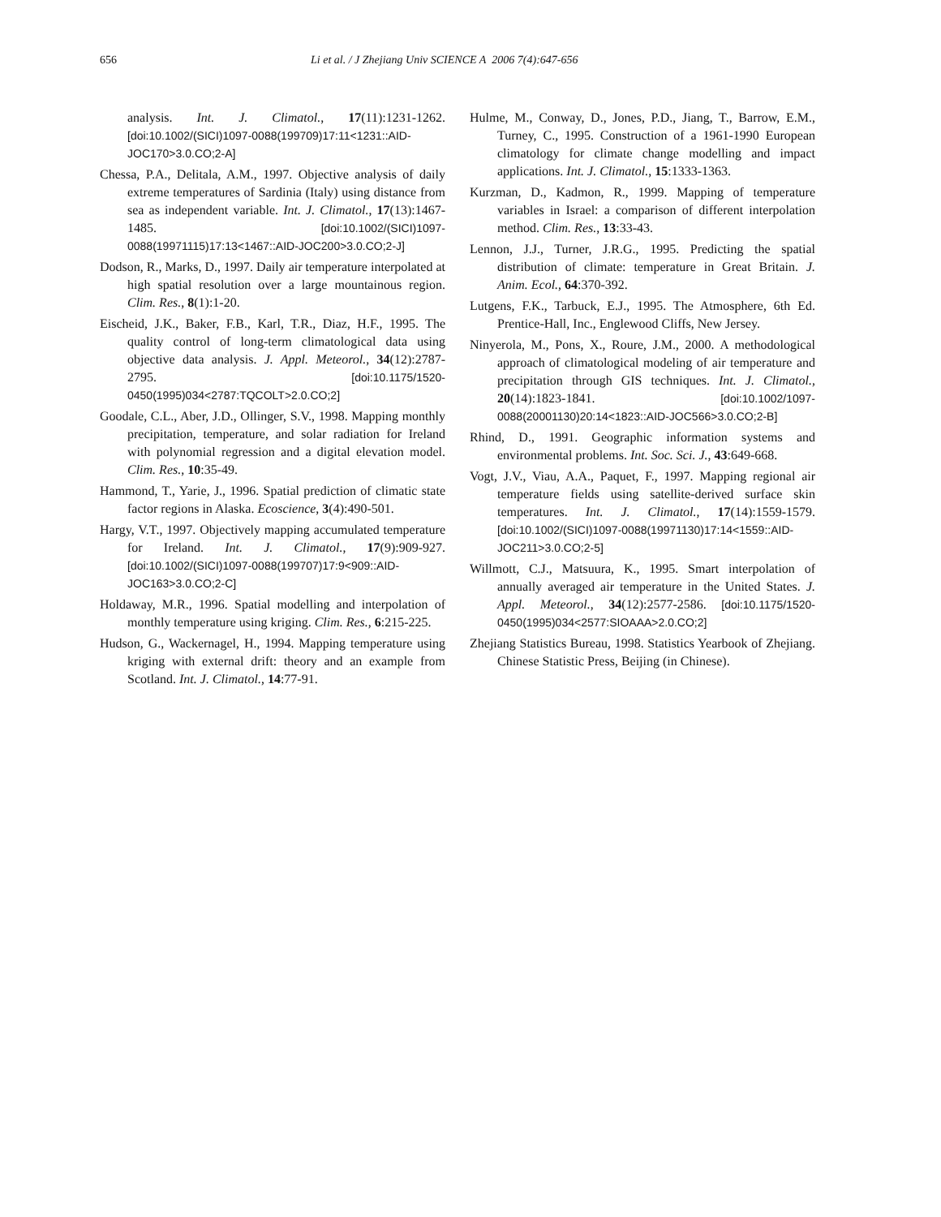656 Li et al. / J Zhejiang Univ SCIENCE A 2006 7(4):647-656
analysis. Int. J. Climatol., 17(11):1231-1262. [doi:10.1002/(SICI)1097-0088(199709)17:11<1231::AID-JOC170>3.0.CO;2-A]
Chessa, P.A., Delitala, A.M., 1997. Objective analysis of daily extreme temperatures of Sardinia (Italy) using distance from sea as independent variable. Int. J. Climatol., 17(13):1467-1485. [doi:10.1002/(SICI)1097-0088(19971115)17:13<1467::AID-JOC200>3.0.CO;2-J]
Dodson, R., Marks, D., 1997. Daily air temperature interpolated at high spatial resolution over a large mountainous region. Clim. Res., 8(1):1-20.
Eischeid, J.K., Baker, F.B., Karl, T.R., Diaz, H.F., 1995. The quality control of long-term climatological data using objective data analysis. J. Appl. Meteorol., 34(12):2787-2795. [doi:10.1175/1520-0450(1995)034<2787:TQCOLT>2.0.CO;2]
Goodale, C.L., Aber, J.D., Ollinger, S.V., 1998. Mapping monthly precipitation, temperature, and solar radiation for Ireland with polynomial regression and a digital elevation model. Clim. Res., 10:35-49.
Hammond, T., Yarie, J., 1996. Spatial prediction of climatic state factor regions in Alaska. Ecoscience, 3(4):490-501.
Hargy, V.T., 1997. Objectively mapping accumulated temperature for Ireland. Int. J. Climatol., 17(9):909-927. [doi:10.1002/(SICI)1097-0088(199707)17:9<909::AID-JOC163>3.0.CO;2-C]
Holdaway, M.R., 1996. Spatial modelling and interpolation of monthly temperature using kriging. Clim. Res., 6:215-225.
Hudson, G., Wackernagel, H., 1994. Mapping temperature using kriging with external drift: theory and an example from Scotland. Int. J. Climatol., 14:77-91.
Hulme, M., Conway, D., Jones, P.D., Jiang, T., Barrow, E.M., Turney, C., 1995. Construction of a 1961-1990 European climatology for climate change modelling and impact applications. Int. J. Climatol., 15:1333-1363.
Kurzman, D., Kadmon, R., 1999. Mapping of temperature variables in Israel: a comparison of different interpolation method. Clim. Res., 13:33-43.
Lennon, J.J., Turner, J.R.G., 1995. Predicting the spatial distribution of climate: temperature in Great Britain. J. Anim. Ecol., 64:370-392.
Lutgens, F.K., Tarbuck, E.J., 1995. The Atmosphere, 6th Ed. Prentice-Hall, Inc., Englewood Cliffs, New Jersey.
Ninyerola, M., Pons, X., Roure, J.M., 2000. A methodological approach of climatological modeling of air temperature and precipitation through GIS techniques. Int. J. Climatol., 20(14):1823-1841. [doi:10.1002/1097-0088(20001130)20:14<1823::AID-JOC566>3.0.CO;2-B]
Rhind, D., 1991. Geographic information systems and environmental problems. Int. Soc. Sci. J., 43:649-668.
Vogt, J.V., Viau, A.A., Paquet, F., 1997. Mapping regional air temperature fields using satellite-derived surface skin temperatures. Int. J. Climatol., 17(14):1559-1579. [doi:10.1002/(SICI)1097-0088(19971130)17:14<1559::AID-JOC211>3.0.CO;2-5]
Willmott, C.J., Matsuura, K., 1995. Smart interpolation of annually averaged air temperature in the United States. J. Appl. Meteorol., 34(12):2577-2586. [doi:10.1175/1520-0450(1995)034<2577:SIOAAA>2.0.CO;2]
Zhejiang Statistics Bureau, 1998. Statistics Yearbook of Zhejiang. Chinese Statistic Press, Beijing (in Chinese).